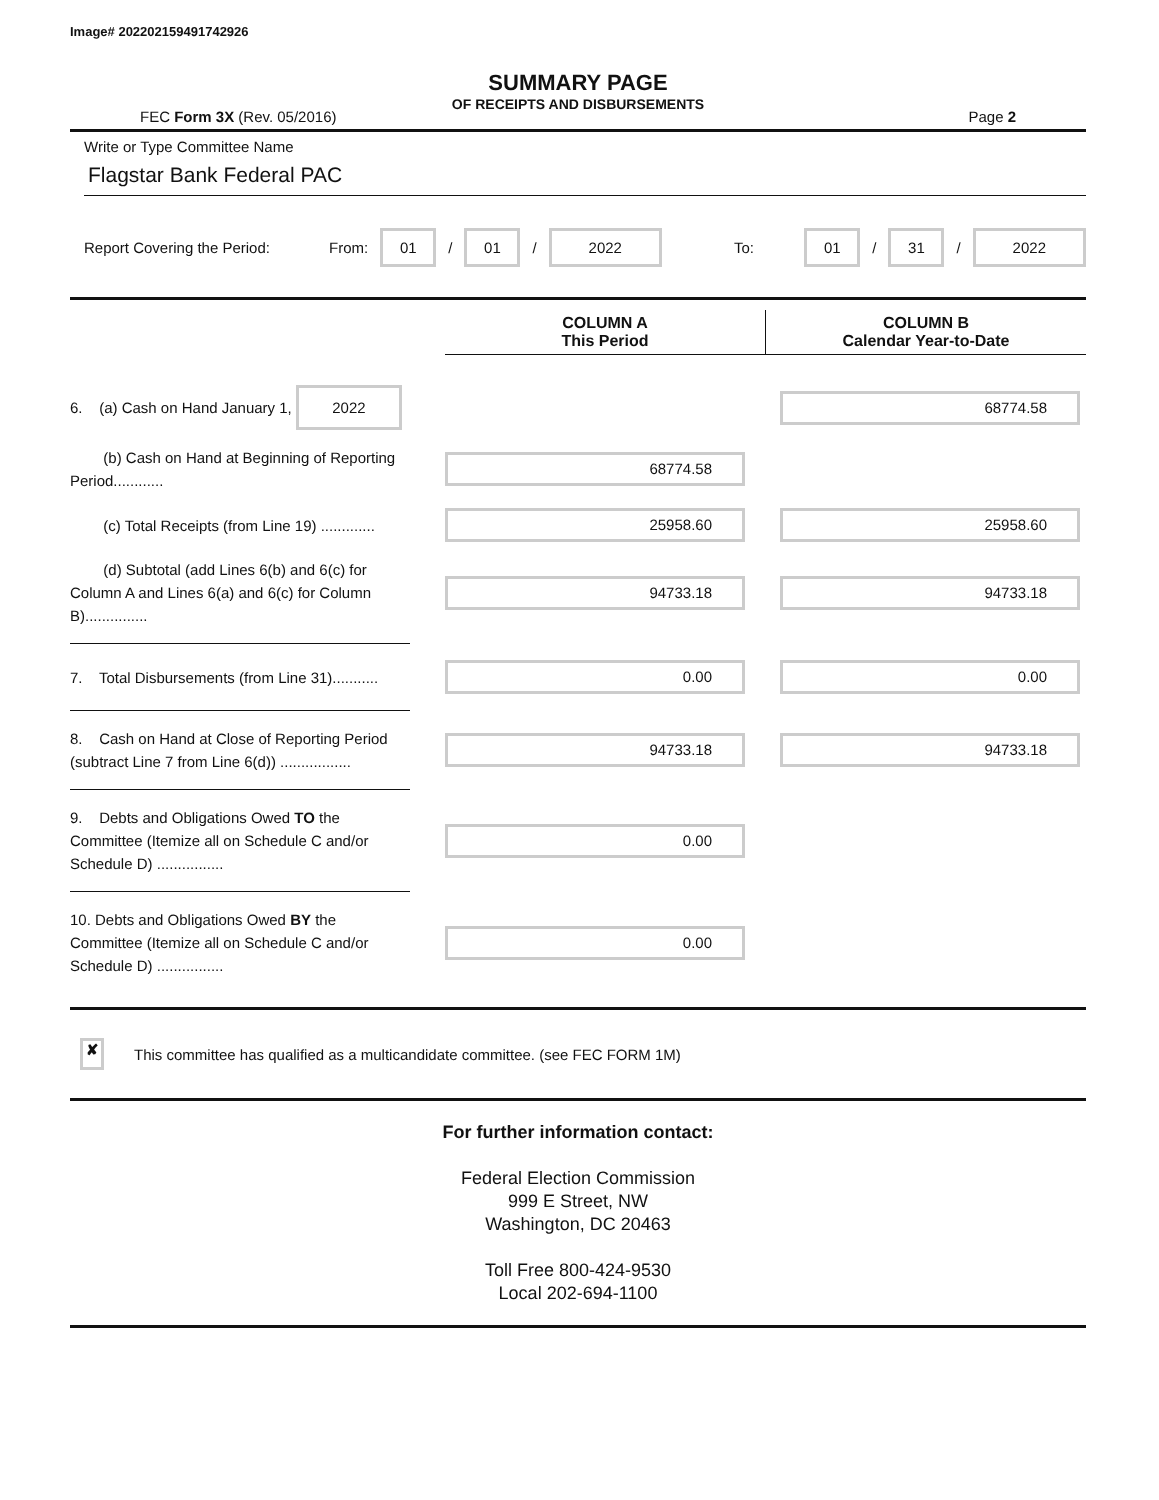Image# 202202159491742926
SUMMARY PAGE
OF RECEIPTS AND DISBURSEMENTS
FEC Form 3X (Rev. 05/2016) Page 2
Write or Type Committee Name
Flagstar Bank Federal PAC
Report Covering the Period: From: 01 / 01 / 2022 To: 01 / 31 / 2022
COLUMN A
This Period
COLUMN B
Calendar Year-to-Date
6. (a) Cash on Hand January 1, 2022
68774.58
(b) Cash on Hand at Beginning of Reporting Period............
68774.58
(c) Total Receipts (from Line 19) .............
25958.60 25958.60
(d) Subtotal (add Lines 6(b) and 6(c) for Column A and Lines 6(a) and 6(c) for Column B)...............
94733.18 94733.18
7. Total Disbursements (from Line 31)...........
0.00 0.00
8. Cash on Hand at Close of Reporting Period (subtract Line 7 from Line 6(d)) .................
94733.18 94733.18
9. Debts and Obligations Owed TO the Committee (Itemize all on Schedule C and/or Schedule D) ................
0.00
10. Debts and Obligations Owed BY the Committee (Itemize all on Schedule C and/or Schedule D) ................
0.00
✘ This committee has qualified as a multicandidate committee. (see FEC FORM 1M)
For further information contact:
Federal Election Commission
999 E Street, NW
Washington, DC 20463
Toll Free 800-424-9530
Local 202-694-1100